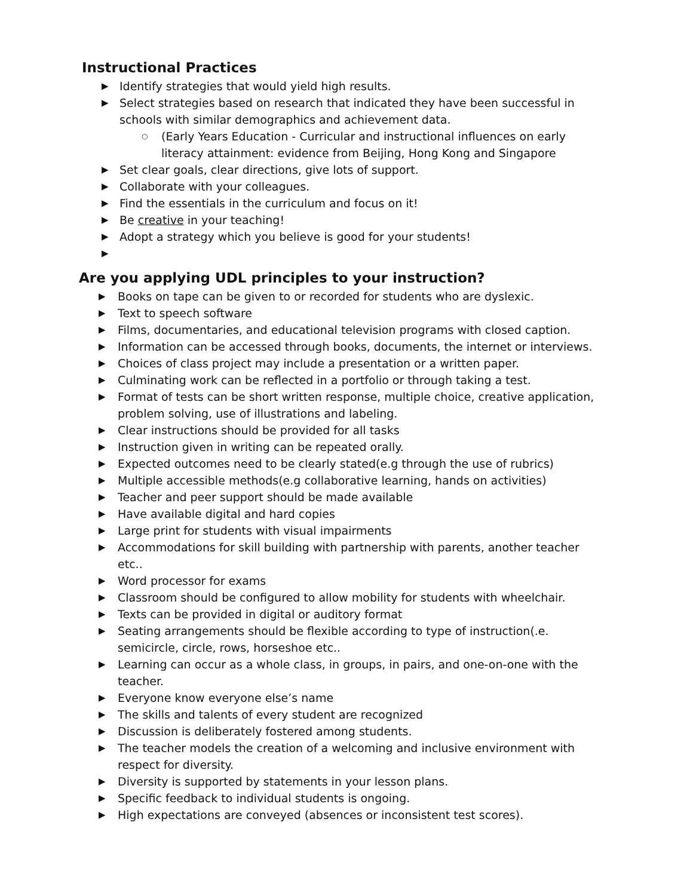Instructional Practices
▶ Identify strategies that would yield high results.
▶ Select strategies based on research that indicated they have been successful in schools with similar demographics and achievement data.
○ (Early Years Education - Curricular and instructional influences on early literacy attainment: evidence from Beijing, Hong Kong and Singapore
▶ Set clear goals, clear directions, give lots of support.
▶ Collaborate with your colleagues.
▶ Find the essentials in the curriculum and focus on it!
▶ Be creative in your teaching!
▶ Adopt a strategy which you believe is good for your students!
▶
Are you applying UDL principles to your instruction?
▶ Books on tape can be given to or recorded for students who are dyslexic.
▶ Text to speech software
▶ Films, documentaries, and educational television programs with closed caption.
▶ Information can be accessed through books, documents, the internet or interviews.
▶ Choices of class project may include a presentation or a written paper.
▶ Culminating work can be reflected in a portfolio or through taking a test.
▶ Format of tests can be short written response, multiple choice, creative application, problem solving, use of illustrations and labeling.
▶ Clear instructions should be provided for all tasks
▶ Instruction given in writing can be repeated orally.
▶ Expected outcomes need to be clearly stated(e.g through the use of rubrics)
▶ Multiple accessible methods(e.g collaborative learning, hands on activities)
▶ Teacher and peer support should be made available
▶ Have available digital and hard copies
▶ Large print for students with visual impairments
▶ Accommodations for skill building with partnership with parents, another teacher etc..
▶ Word processor for exams
▶ Classroom should be configured to allow mobility for students with wheelchair.
▶ Texts can be provided in digital or auditory format
▶ Seating arrangements should be flexible according to type of instruction(.e. semicircle, circle, rows, horseshoe etc..
▶ Learning can occur as a whole class, in groups, in pairs, and one-on-one with the teacher.
▶ Everyone know everyone else’s name
▶ The skills and talents of every student are recognized
▶ Discussion is deliberately fostered among students.
▶ The teacher models the creation of a welcoming and inclusive environment with respect for diversity.
▶ Diversity is supported by statements in your lesson plans.
▶ Specific feedback to individual students is ongoing.
▶ High expectations are conveyed (absences or inconsistent test scores).